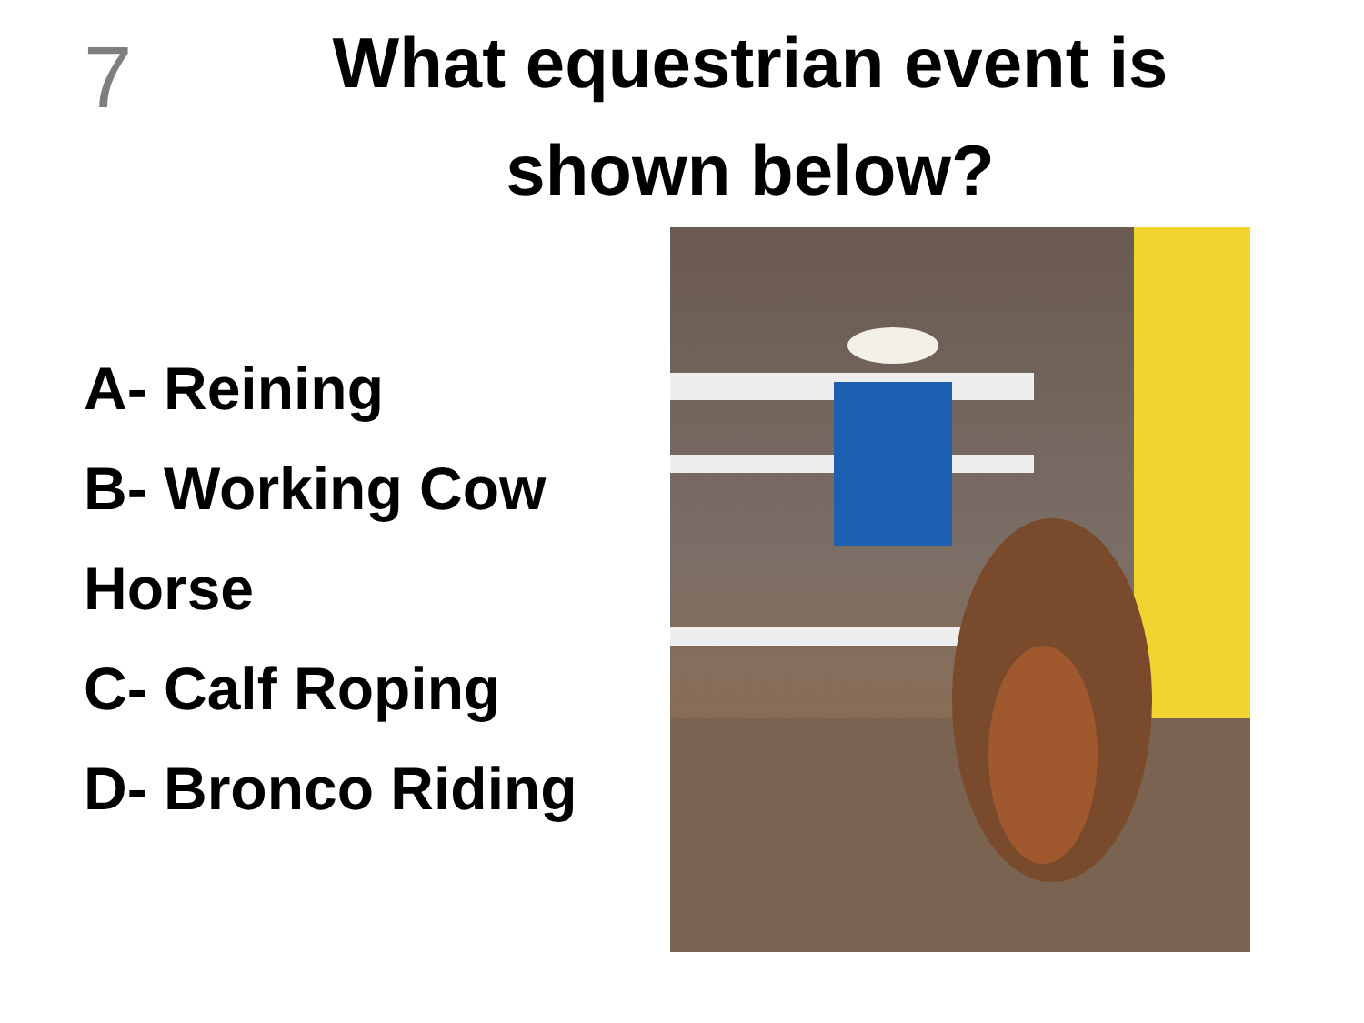7
What equestrian event is shown below?
A- Reining
B- Working Cow Horse
C- Calf Roping
D- Bronco Riding